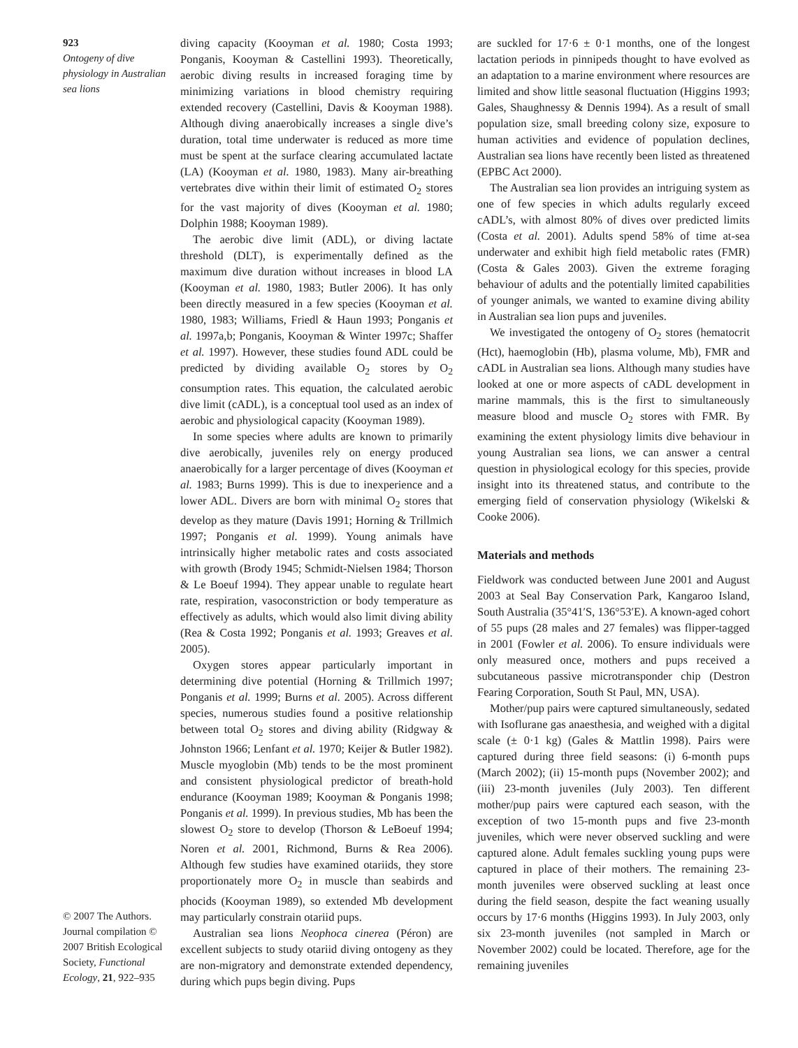923
Ontogeny of dive physiology in Australian sea lions
© 2007 The Authors. Journal compilation © 2007 British Ecological Society, Functional Ecology, 21, 922–935
diving capacity (Kooyman et al. 1980; Costa 1993; Ponganis, Kooyman & Castellini 1993). Theoretically, aerobic diving results in increased foraging time by minimizing variations in blood chemistry requiring extended recovery (Castellini, Davis & Kooyman 1988). Although diving anaerobically increases a single dive’s duration, total time underwater is reduced as more time must be spent at the surface clearing accumulated lactate (LA) (Kooyman et al. 1980, 1983). Many air-breathing vertebrates dive within their limit of estimated O<sub>2</sub> stores for the vast majority of dives (Kooyman et al. 1980; Dolphin 1988; Kooyman 1989).
The aerobic dive limit (ADL), or diving lactate threshold (DLT), is experimentally defined as the maximum dive duration without increases in blood LA (Kooyman et al. 1980, 1983; Butler 2006). It has only been directly measured in a few species (Kooyman et al. 1980, 1983; Williams, Friedl & Haun 1993; Ponganis et al. 1997a,b; Ponganis, Kooyman & Winter 1997c; Shaffer et al. 1997). However, these studies found ADL could be predicted by dividing available O<sub>2</sub> stores by O<sub>2</sub> consumption rates. This equation, the calculated aerobic dive limit (cADL), is a conceptual tool used as an index of aerobic and physiological capacity (Kooyman 1989).
In some species where adults are known to primarily dive aerobically, juveniles rely on energy produced anaerobically for a larger percentage of dives (Kooyman et al. 1983; Burns 1999). This is due to inexperience and a lower ADL. Divers are born with minimal O<sub>2</sub> stores that develop as they mature (Davis 1991; Horning & Trillmich 1997; Ponganis et al. 1999). Young animals have intrinsically higher metabolic rates and costs associated with growth (Brody 1945; Schmidt-Nielsen 1984; Thorson & Le Boeuf 1994). They appear unable to regulate heart rate, respiration, vasoconstriction or body temperature as effectively as adults, which would also limit diving ability (Rea & Costa 1992; Ponganis et al. 1993; Greaves et al. 2005).
Oxygen stores appear particularly important in determining dive potential (Horning & Trillmich 1997; Ponganis et al. 1999; Burns et al. 2005). Across different species, numerous studies found a positive relationship between total O<sub>2</sub> stores and diving ability (Ridgway & Johnston 1966; Lenfant et al. 1970; Keijer & Butler 1982). Muscle myoglobin (Mb) tends to be the most prominent and consistent physiological predictor of breath-hold endurance (Kooyman 1989; Kooyman & Ponganis 1998; Ponganis et al. 1999). In previous studies, Mb has been the slowest O<sub>2</sub> store to develop (Thorson & LeBoeuf 1994; Noren et al. 2001, Richmond, Burns & Rea 2006). Although few studies have examined otariids, they store proportionately more O<sub>2</sub> in muscle than seabirds and phocids (Kooyman 1989), so extended Mb development may particularly constrain otariid pups.
Australian sea lions Neophoca cinerea (Péron) are excellent subjects to study otariid diving ontogeny as they are non-migratory and demonstrate extended dependency, during which pups begin diving. Pups
are suckled for 17·6 ± 0·1 months, one of the longest lactation periods in pinnipeds thought to have evolved as an adaptation to a marine environment where resources are limited and show little seasonal fluctuation (Higgins 1993; Gales, Shaughnessy & Dennis 1994). As a result of small population size, small breeding colony size, exposure to human activities and evidence of population declines, Australian sea lions have recently been listed as threatened (EPBC Act 2000).
The Australian sea lion provides an intriguing system as one of few species in which adults regularly exceed cADL’s, with almost 80% of dives over predicted limits (Costa et al. 2001). Adults spend 58% of time at-sea underwater and exhibit high field metabolic rates (FMR) (Costa & Gales 2003). Given the extreme foraging behaviour of adults and the potentially limited capabilities of younger animals, we wanted to examine diving ability in Australian sea lion pups and juveniles.
We investigated the ontogeny of O<sub>2</sub> stores (hematocrit (Hct), haemoglobin (Hb), plasma volume, Mb), FMR and cADL in Australian sea lions. Although many studies have looked at one or more aspects of cADL development in marine mammals, this is the first to simultaneously measure blood and muscle O<sub>2</sub> stores with FMR. By examining the extent physiology limits dive behaviour in young Australian sea lions, we can answer a central question in physiological ecology for this species, provide insight into its threatened status, and contribute to the emerging field of conservation physiology (Wikelski & Cooke 2006).
Materials and methods
Fieldwork was conducted between June 2001 and August 2003 at Seal Bay Conservation Park, Kangaroo Island, South Australia (35°41′S, 136°53′E). A known-aged cohort of 55 pups (28 males and 27 females) was flipper-tagged in 2001 (Fowler et al. 2006). To ensure individuals were only measured once, mothers and pups received a subcutaneous passive microtransponder chip (Destron Fearing Corporation, South St Paul, MN, USA).
Mother/pup pairs were captured simultaneously, sedated with Isoflurane gas anaesthesia, and weighed with a digital scale (± 0·1 kg) (Gales & Mattlin 1998). Pairs were captured during three field seasons: (i) 6-month pups (March 2002); (ii) 15-month pups (November 2002); and (iii) 23-month juveniles (July 2003). Ten different mother/pup pairs were captured each season, with the exception of two 15-month pups and five 23-month juveniles, which were never observed suckling and were captured alone. Adult females suckling young pups were captured in place of their mothers. The remaining 23-month juveniles were observed suckling at least once during the field season, despite the fact weaning usually occurs by 17·6 months (Higgins 1993). In July 2003, only six 23-month juveniles (not sampled in March or November 2002) could be located. Therefore, age for the remaining juveniles